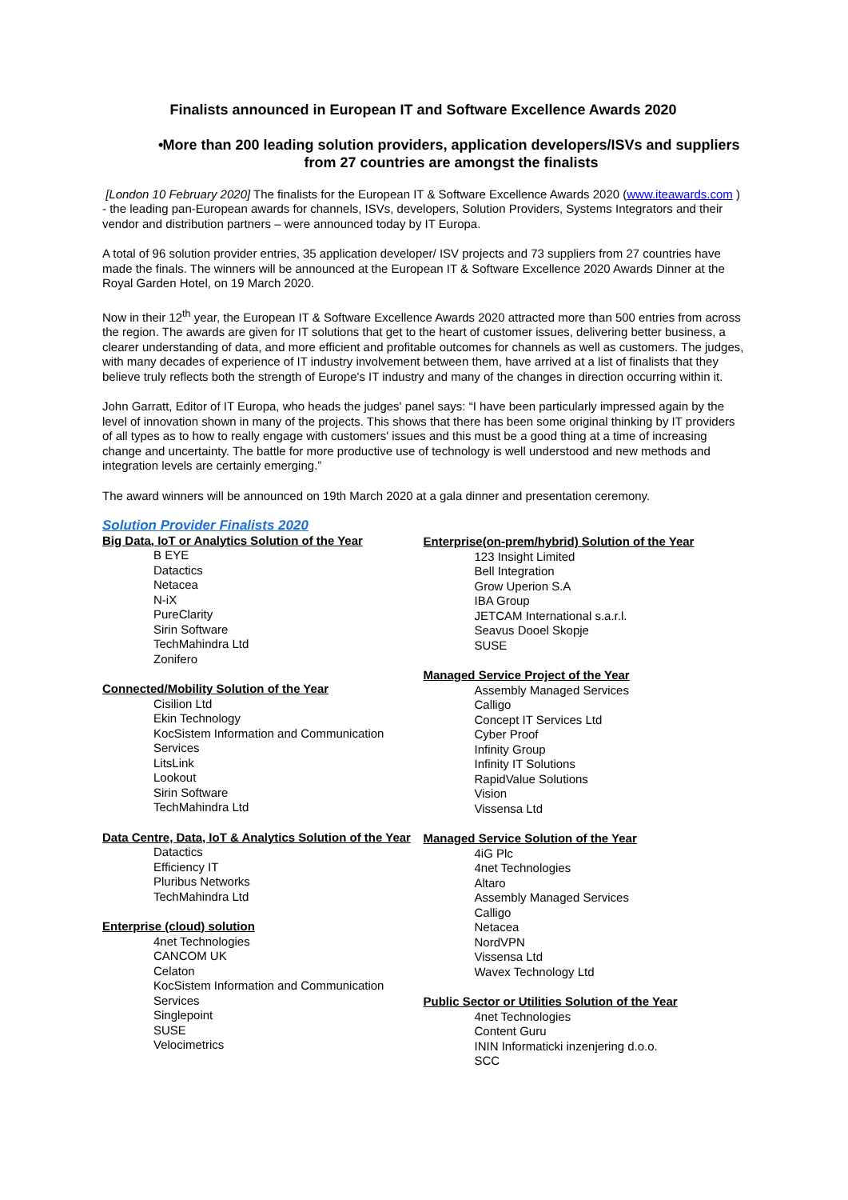Finalists announced in European IT and Software Excellence Awards 2020
• More than 200 leading solution providers, application developers/ISVs and suppliers from 27 countries are amongst the finalists
[London 10 February 2020] The finalists for the European IT & Software Excellence Awards 2020 (www.iteawards.com ) - the leading pan-European awards for channels, ISVs, developers, Solution Providers, Systems Integrators and their vendor and distribution partners – were announced today by IT Europa.
A total of 96 solution provider entries, 35 application developer/ ISV projects and 73 suppliers from 27 countries have made the finals. The winners will be announced at the European IT & Software Excellence 2020 Awards Dinner at the Royal Garden Hotel, on 19 March 2020.
Now in their 12<sup>th</sup> year, the European IT & Software Excellence Awards 2020 attracted more than 500 entries from across the region. The awards are given for IT solutions that get to the heart of customer issues, delivering better business, a clearer understanding of data, and more efficient and profitable outcomes for channels as well as customers. The judges, with many decades of experience of IT industry involvement between them, have arrived at a list of finalists that they believe truly reflects both the strength of Europe's IT industry and many of the changes in direction occurring within it.
John Garratt, Editor of IT Europa, who heads the judges' panel says: “I have been particularly impressed again by the level of innovation shown in many of the projects. This shows that there has been some original thinking by IT providers of all types as to how to really engage with customers' issues and this must be a good thing at a time of increasing change and uncertainty. The battle for more productive use of technology is well understood and new methods and integration levels are certainly emerging.”
The award winners will be announced on 19th March 2020 at a gala dinner and presentation ceremony.
Solution Provider Finalists 2020
Big Data, IoT or Analytics Solution of the Year
B EYE
Datactics
Netacea
N-iX
PureClarity
Sirin Software
TechMahindra Ltd
Zonifero
Connected/Mobility Solution of the Year
Cisilion Ltd
Ekin Technology
KocSistem Information and Communication Services
LitsLink
Lookout
Sirin Software
TechMahindra Ltd
Data Centre, Data, IoT & Analytics Solution of the Year
Datactics
Efficiency IT
Pluribus Networks
TechMahindra Ltd
Enterprise (cloud) solution
4net Technologies
CANCOM UK
Celaton
KocSistem Information and Communication Services
Singlepoint
SUSE
Velocimetrics
Enterprise(on-prem/hybrid) Solution of the Year
123 Insight Limited
Bell Integration
Grow Uperion S.A
IBA Group
JETCAM International s.a.r.l.
Seavus Dooel Skopje
SUSE
Managed Service Project of the Year
Assembly Managed Services
Calligo
Concept IT Services Ltd
Cyber Proof
Infinity Group
Infinity IT Solutions
RapidValue Solutions
Vision
Vissensa Ltd
Managed Service Solution of the Year
4iG Plc
4net Technologies
Altaro
Assembly Managed Services
Calligo
Netacea
NordVPN
Vissensa Ltd
Wavex Technology Ltd
Public Sector or Utilities Solution of the Year
4net Technologies
Content Guru
ININ Informaticki inzenjering d.o.o.
SCC